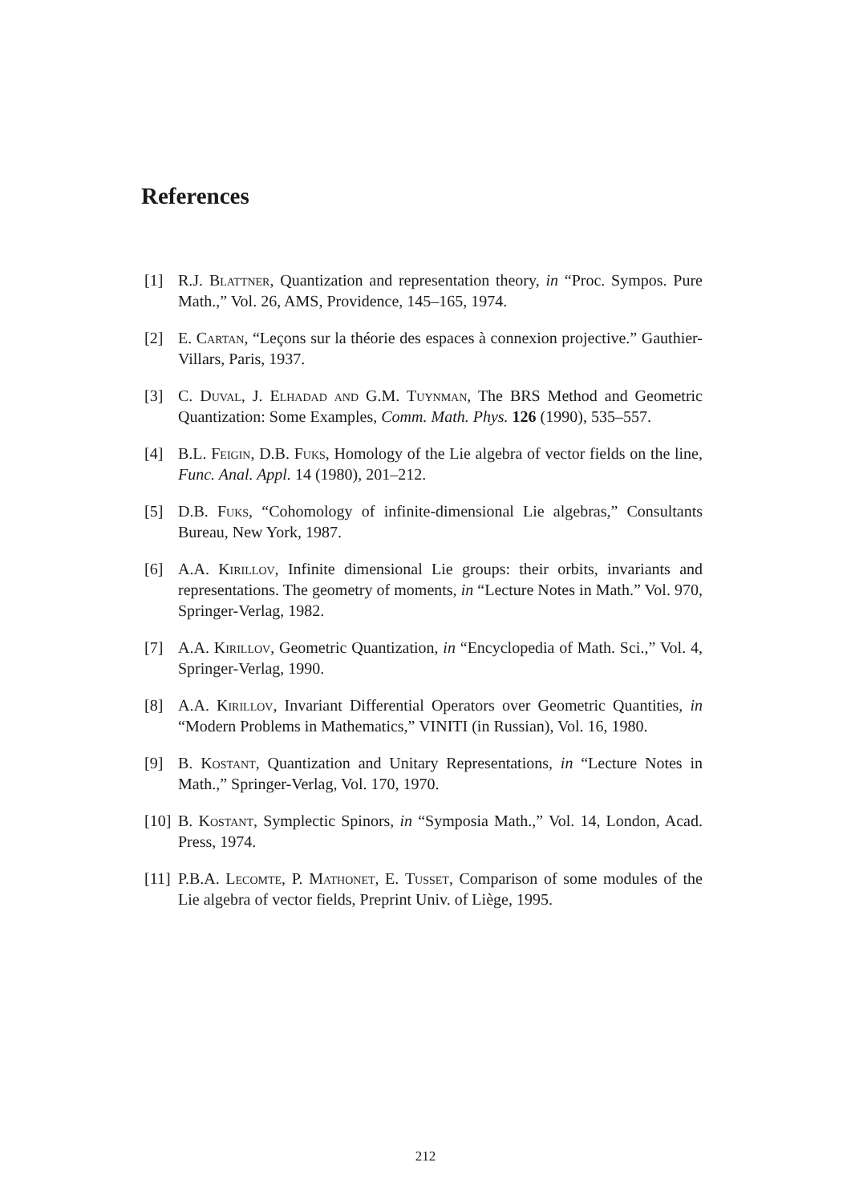References
[1] R.J. Blattner, Quantization and representation theory, in “Proc. Sympos. Pure Math.,” Vol. 26, AMS, Providence, 145–165, 1974.
[2] E. Cartan, “Leçons sur la théorie des espaces à connexion projective.” Gauthier-Villars, Paris, 1937.
[3] C. Duval, J. Elhadad and G.M. Tuynman, The BRS Method and Geometric Quantization: Some Examples, Comm. Math. Phys. 126 (1990), 535–557.
[4] B.L. Feigin, D.B. Fuks, Homology of the Lie algebra of vector fields on the line, Func. Anal. Appl. 14 (1980), 201–212.
[5] D.B. Fuks, “Cohomology of infinite-dimensional Lie algebras,” Consultants Bureau, New York, 1987.
[6] A.A. Kirillov, Infinite dimensional Lie groups: their orbits, invariants and representations. The geometry of moments, in “Lecture Notes in Math.” Vol. 970, Springer-Verlag, 1982.
[7] A.A. Kirillov, Geometric Quantization, in “Encyclopedia of Math. Sci.,” Vol. 4, Springer-Verlag, 1990.
[8] A.A. Kirillov, Invariant Differential Operators over Geometric Quantities, in “Modern Problems in Mathematics,” VINITI (in Russian), Vol. 16, 1980.
[9] B. Kostant, Quantization and Unitary Representations, in “Lecture Notes in Math.,” Springer-Verlag, Vol. 170, 1970.
[10] B. Kostant, Symplectic Spinors, in “Symposia Math.,” Vol. 14, London, Acad. Press, 1974.
[11] P.B.A. Lecomte, P. Mathonet, E. Tusset, Comparison of some modules of the Lie algebra of vector fields, Preprint Univ. of Liège, 1995.
212